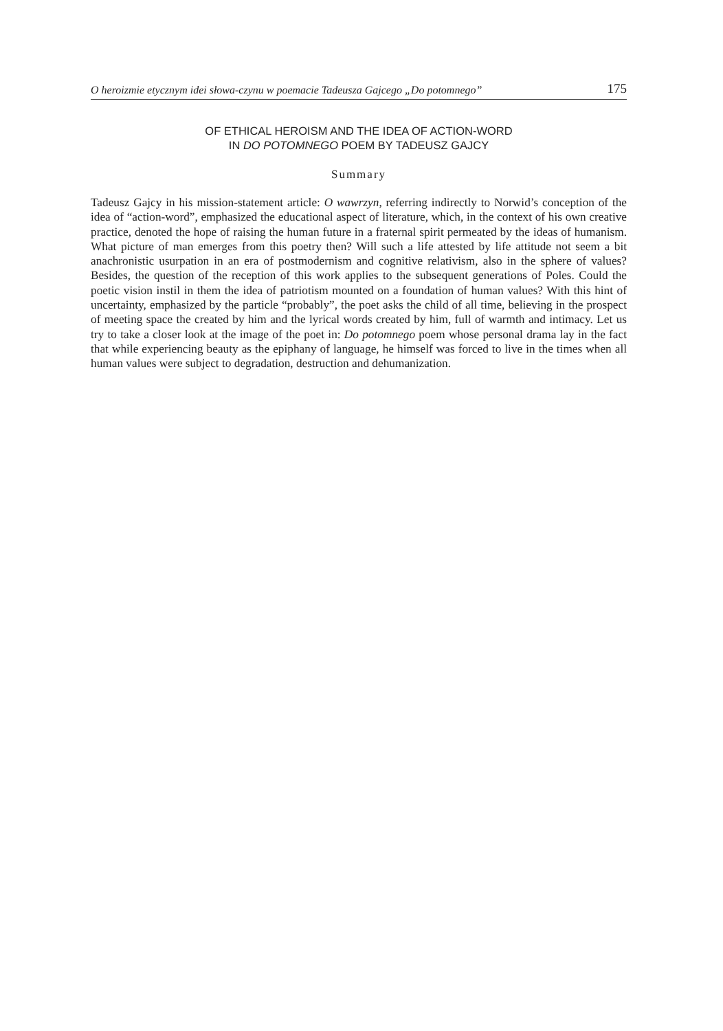O heroizmie etycznym idei słowa-czynu w poemacie Tadeusza Gajcego „Do potomnego” 175
OF ETHICAL HEROISM AND THE IDEA OF ACTION-WORD
IN DO POTOMNEGO POEM BY TADEUSZ GAJCY
Summary
Tadeusz Gajcy in his mission-statement article: O wawrzyn, referring indirectly to Norwid’s conception of the idea of “action-word”, emphasized the educational aspect of literature, which, in the context of his own creative practice, denoted the hope of raising the human future in a fraternal spirit permeated by the ideas of humanism. What picture of man emerges from this poetry then? Will such a life attested by life attitude not seem a bit anachronistic usurpation in an era of postmodernism and cognitive relativism, also in the sphere of values? Besides, the question of the reception of this work applies to the subsequent generations of Poles. Could the poetic vision instil in them the idea of patriotism mounted on a foundation of human values? With this hint of uncertainty, emphasized by the particle “probably”, the poet asks the child of all time, believing in the prospect of meeting space the created by him and the lyrical words created by him, full of warmth and intimacy. Let us try to take a closer look at the image of the poet in: Do potomnego poem whose personal drama lay in the fact that while experiencing beauty as the epiphany of language, he himself was forced to live in the times when all human values were subject to degradation, destruction and dehumanization.